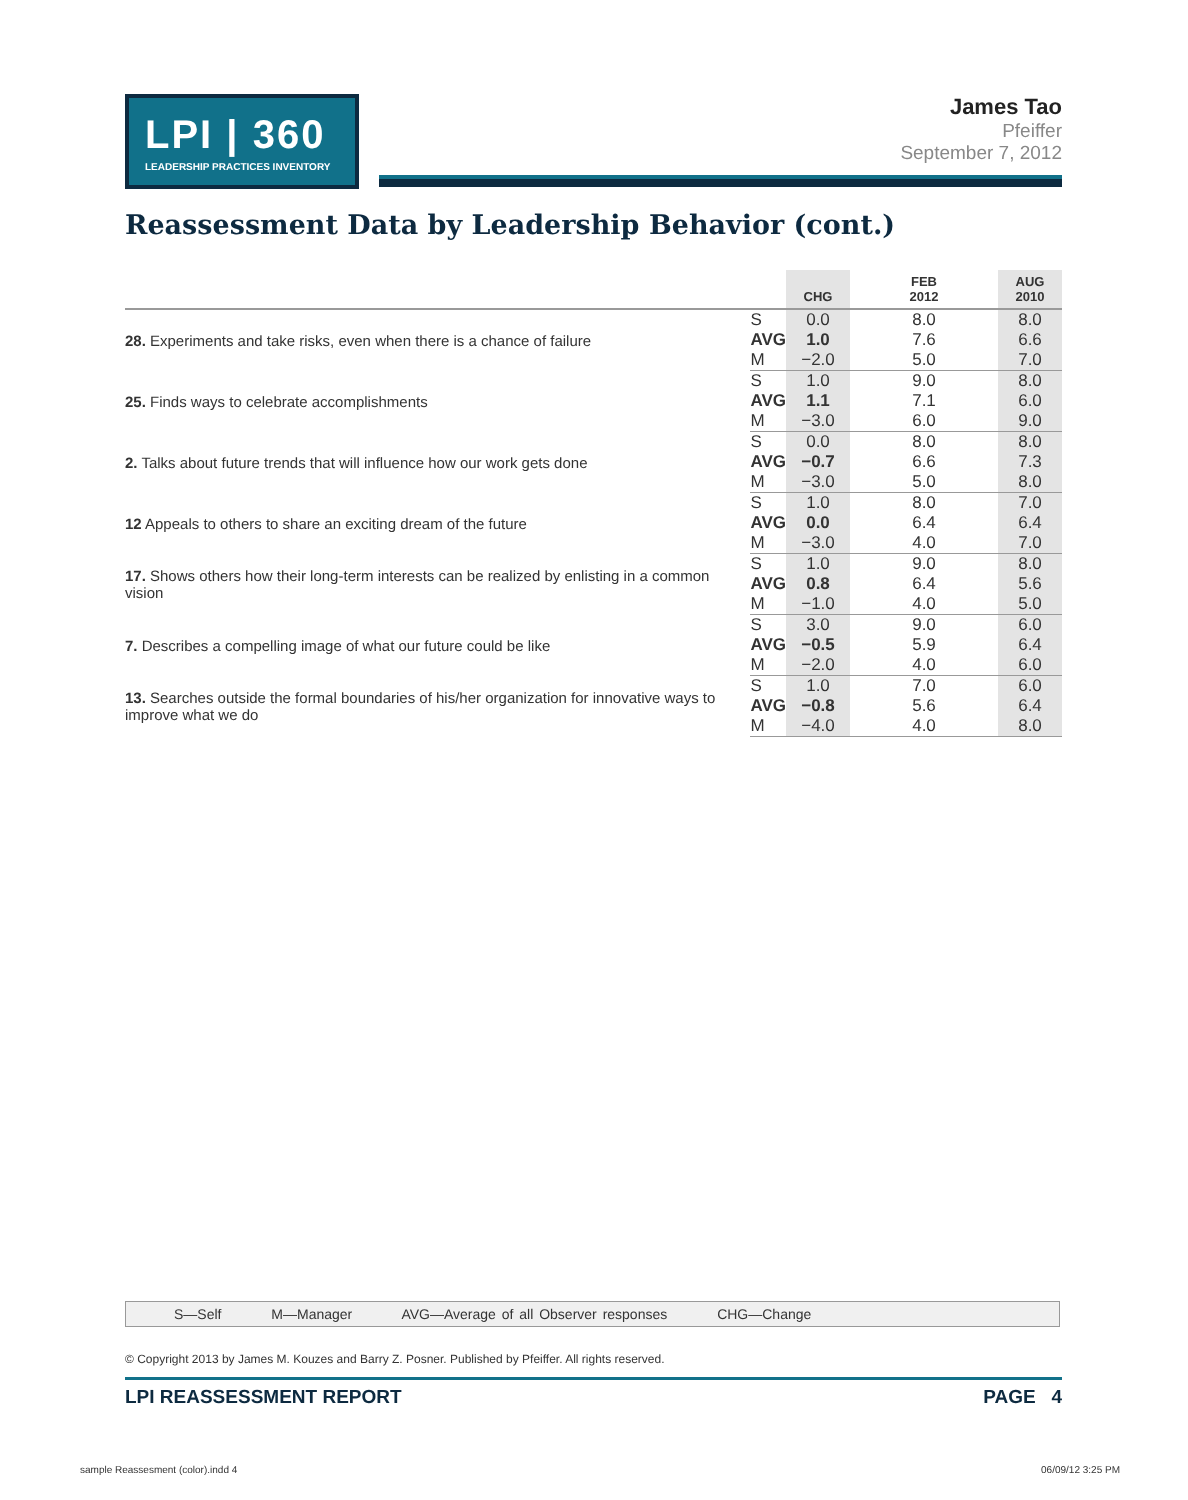LPI | 360
LEADERSHIP PRACTICES INVENTORY
James Tao
Pfeiffer
September 7, 2012
Reassessment Data by Leadership Behavior (cont.)
| | | CHG | FEB 2012 | AUG 2010 |
| --- | --- | --- | --- | --- |
| 28. Experiments and take risks, even when there is a chance of failure | S | 0.0 | 8.0 | 8.0 |
| | AVG | 1.0 | 7.6 | 6.6 |
| | M | −2.0 | 5.0 | 7.0 |
| 25. Finds ways to celebrate accomplishments | S | 1.0 | 9.0 | 8.0 |
| | AVG | 1.1 | 7.1 | 6.0 |
| | M | −3.0 | 6.0 | 9.0 |
| 2. Talks about future trends that will influence how our work gets done | S | 0.0 | 8.0 | 8.0 |
| | AVG | −0.7 | 6.6 | 7.3 |
| | M | −3.0 | 5.0 | 8.0 |
| 12 Appeals to others to share an exciting dream of the future | S | 1.0 | 8.0 | 7.0 |
| | AVG | 0.0 | 6.4 | 6.4 |
| | M | −3.0 | 4.0 | 7.0 |
| 17. Shows others how their long-term interests can be realized by enlisting in a common vision | S | 1.0 | 9.0 | 8.0 |
| | AVG | 0.8 | 6.4 | 5.6 |
| | M | −1.0 | 4.0 | 5.0 |
| 7. Describes a compelling image of what our future could be like | S | 3.0 | 9.0 | 6.0 |
| | AVG | −0.5 | 5.9 | 6.4 |
| | M | −2.0 | 4.0 | 6.0 |
| 13. Searches outside the formal boundaries of his/her organization for innovative ways to improve what we do | S | 1.0 | 7.0 | 6.0 |
| | AVG | −0.8 | 5.6 | 6.4 |
| | M | −4.0 | 4.0 | 8.0 |
S—Self M—Manager AVG—Average of all Observer responses CHG—Change
© Copyright 2013 by James M. Kouzes and Barry Z. Posner. Published by Pfeiffer. All rights reserved.
LPI REASSESSMENT REPORT PAGE 4
sample Reassesment (color).indd 4
06/09/12 3:25 PM